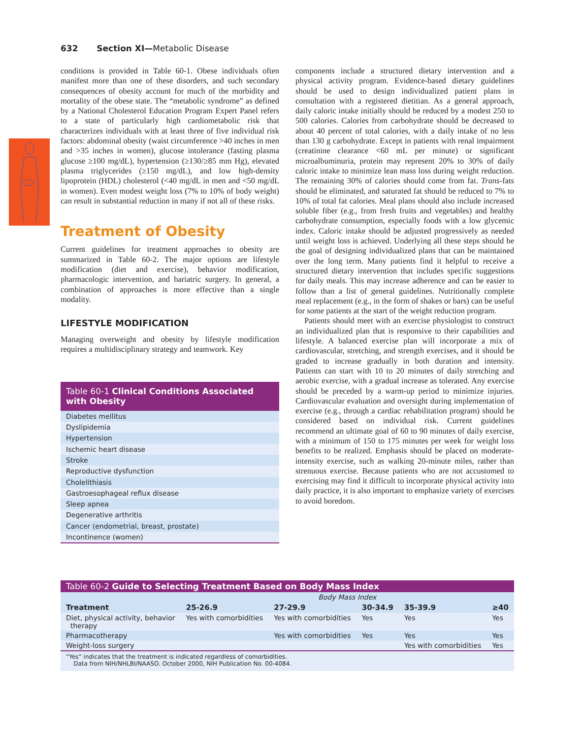632 Section XI—Metabolic Disease
conditions is provided in Table 60-1. Obese individuals often manifest more than one of these disorders, and such secondary consequences of obesity account for much of the morbidity and mortality of the obese state. The “metabolic syndrome” as defined by a National Cholesterol Education Program Expert Panel refers to a state of particularly high cardiometabolic risk that characterizes individuals with at least three of five individual risk factors: abdominal obesity (waist circumference >40 inches in men and >35 inches in women), glucose intolerance (fasting plasma glucose ≥100 mg/dL), hypertension (≥130/≥85 mm Hg), elevated plasma triglycerides (≥150 mg/dL), and low high-density lipoprotein (HDL) cholesterol (<40 mg/dL in men and <50 mg/dL in women). Even modest weight loss (7% to 10% of body weight) can result in substantial reduction in many if not all of these risks.
Treatment of Obesity
Current guidelines for treatment approaches to obesity are summarized in Table 60-2. The major options are lifestyle modification (diet and exercise), behavior modification, pharmacologic intervention, and bariatric surgery. In general, a combination of approaches is more effective than a single modality.
LIFESTYLE MODIFICATION
Managing overweight and obesity by lifestyle modification requires a multidisciplinary strategy and teamwork. Key
| Table 60-1 Clinical Conditions Associated with Obesity |
| --- |
| Diabetes mellitus |
| Dyslipidemia |
| Hypertension |
| Ischemic heart disease |
| Stroke |
| Reproductive dysfunction |
| Cholelithiasis |
| Gastroesophageal reflux disease |
| Sleep apnea |
| Degenerative arthritis |
| Cancer (endometrial, breast, prostate) |
| Incontinence (women) |
components include a structured dietary intervention and a physical activity program. Evidence-based dietary guidelines should be used to design individualized patient plans in consultation with a registered dietitian. As a general approach, daily caloric intake initially should be reduced by a modest 250 to 500 calories. Calories from carbohydrate should be decreased to about 40 percent of total calories, with a daily intake of no less than 130 g carbohydrate. Except in patients with renal impairment (creatinine clearance <60 mL per minute) or significant microalbuminuria, protein may represent 20% to 30% of daily caloric intake to minimize lean mass loss during weight reduction. The remaining 30% of calories should come from fat. Trans-fats should be eliminated, and saturated fat should be reduced to 7% to 10% of total fat calories. Meal plans should also include increased soluble fiber (e.g., from fresh fruits and vegetables) and healthy carbohydrate consumption, especially foods with a low glycemic index. Caloric intake should be adjusted progressively as needed until weight loss is achieved. Underlying all these steps should be the goal of designing individualized plans that can be maintained over the long term. Many patients find it helpful to receive a structured dietary intervention that includes specific suggestions for daily meals. This may increase adherence and can be easier to follow than a list of general guidelines. Nutritionally complete meal replacement (e.g., in the form of shakes or bars) can be useful for some patients at the start of the weight reduction program.
Patients should meet with an exercise physiologist to construct an individualized plan that is responsive to their capabilities and lifestyle. A balanced exercise plan will incorporate a mix of cardiovascular, stretching, and strength exercises, and it should be graded to increase gradually in both duration and intensity. Patients can start with 10 to 20 minutes of daily stretching and aerobic exercise, with a gradual increase as tolerated. Any exercise should be preceded by a warm-up period to minimize injuries. Cardiovascular evaluation and oversight during implementation of exercise (e.g., through a cardiac rehabilitation program) should be considered based on individual risk. Current guidelines recommend an ultimate goal of 60 to 90 minutes of daily exercise, with a minimum of 150 to 175 minutes per week for weight loss benefits to be realized. Emphasis should be placed on moderate-intensity exercise, such as walking 20-minute miles, rather than strenuous exercise. Because patients who are not accustomed to exercising may find it difficult to incorporate physical activity into daily practice, it is also important to emphasize variety of exercises to avoid boredom.
| Table 60-2 Guide to Selecting Treatment Based on Body Mass Index | | | | | |
| --- | --- | --- | --- | --- | --- |
| | Body Mass Index | | | | |
| Treatment | 25-26.9 | 27-29.9 | 30-34.9 | 35-39.9 | ≥40 |
| Diet, physical activity, behavior therapy | Yes with comorbidities | Yes with comorbidities | Yes | Yes | Yes |
| Pharmacotherapy | | Yes with comorbidities | Yes | Yes | Yes |
| Weight-loss surgery | | | | Yes with comorbidities | Yes |
| “Yes” indicates that the treatment is indicated regardless of comorbidities. Data from NIH/NHLBI/NAASO. October 2000, NIH Publication No. 00-4084. | | | | | |